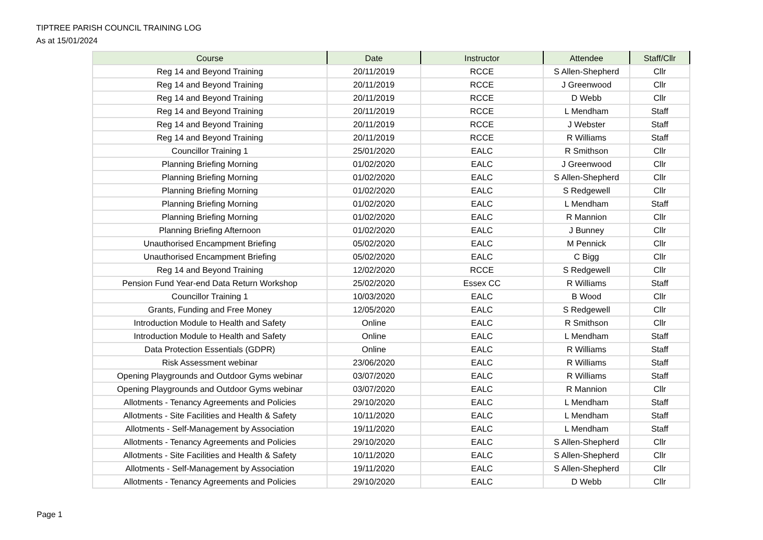TIPTREE PARISH COUNCIL TRAINING LOG
As at 15/01/2024
| Course | Date | Instructor | Attendee | Staff/Cllr |
| --- | --- | --- | --- | --- |
| Reg 14 and Beyond Training | 20/11/2019 | RCCE | S Allen-Shepherd | Cllr |
| Reg 14 and Beyond Training | 20/11/2019 | RCCE | J Greenwood | Cllr |
| Reg 14 and Beyond Training | 20/11/2019 | RCCE | D Webb | Cllr |
| Reg 14 and Beyond Training | 20/11/2019 | RCCE | L Mendham | Staff |
| Reg 14 and Beyond Training | 20/11/2019 | RCCE | J Webster | Staff |
| Reg 14 and Beyond Training | 20/11/2019 | RCCE | R Williams | Staff |
| Councillor Training 1 | 25/01/2020 | EALC | R Smithson | Cllr |
| Planning Briefing Morning | 01/02/2020 | EALC | J Greenwood | Cllr |
| Planning Briefing Morning | 01/02/2020 | EALC | S Allen-Shepherd | Cllr |
| Planning Briefing Morning | 01/02/2020 | EALC | S Redgewell | Cllr |
| Planning Briefing Morning | 01/02/2020 | EALC | L Mendham | Staff |
| Planning Briefing Morning | 01/02/2020 | EALC | R Mannion | Cllr |
| Planning Briefing Afternoon | 01/02/2020 | EALC | J Bunney | Cllr |
| Unauthorised Encampment Briefing | 05/02/2020 | EALC | M Pennick | Cllr |
| Unauthorised Encampment Briefing | 05/02/2020 | EALC | C Bigg | Cllr |
| Reg 14 and Beyond Training | 12/02/2020 | RCCE | S Redgewell | Cllr |
| Pension Fund Year-end Data Return Workshop | 25/02/2020 | Essex CC | R Williams | Staff |
| Councillor Training 1 | 10/03/2020 | EALC | B Wood | Cllr |
| Grants, Funding and Free Money | 12/05/2020 | EALC | S Redgewell | Cllr |
| Introduction Module to Health and Safety | Online | EALC | R Smithson | Cllr |
| Introduction Module to Health and Safety | Online | EALC | L Mendham | Staff |
| Data Protection Essentials (GDPR) | Online | EALC | R Williams | Staff |
| Risk Assessment webinar | 23/06/2020 | EALC | R Williams | Staff |
| Opening Playgrounds and Outdoor Gyms webinar | 03/07/2020 | EALC | R Williams | Staff |
| Opening Playgrounds and Outdoor Gyms webinar | 03/07/2020 | EALC | R Mannion | Cllr |
| Allotments - Tenancy Agreements and Policies | 29/10/2020 | EALC | L Mendham | Staff |
| Allotments - Site Facilities and Health & Safety | 10/11/2020 | EALC | L Mendham | Staff |
| Allotments - Self-Management by Association | 19/11/2020 | EALC | L Mendham | Staff |
| Allotments - Tenancy Agreements and Policies | 29/10/2020 | EALC | S Allen-Shepherd | Cllr |
| Allotments - Site Facilities and Health & Safety | 10/11/2020 | EALC | S Allen-Shepherd | Cllr |
| Allotments - Self-Management by Association | 19/11/2020 | EALC | S Allen-Shepherd | Cllr |
| Allotments - Tenancy Agreements and Policies | 29/10/2020 | EALC | D Webb | Cllr |
Page 1